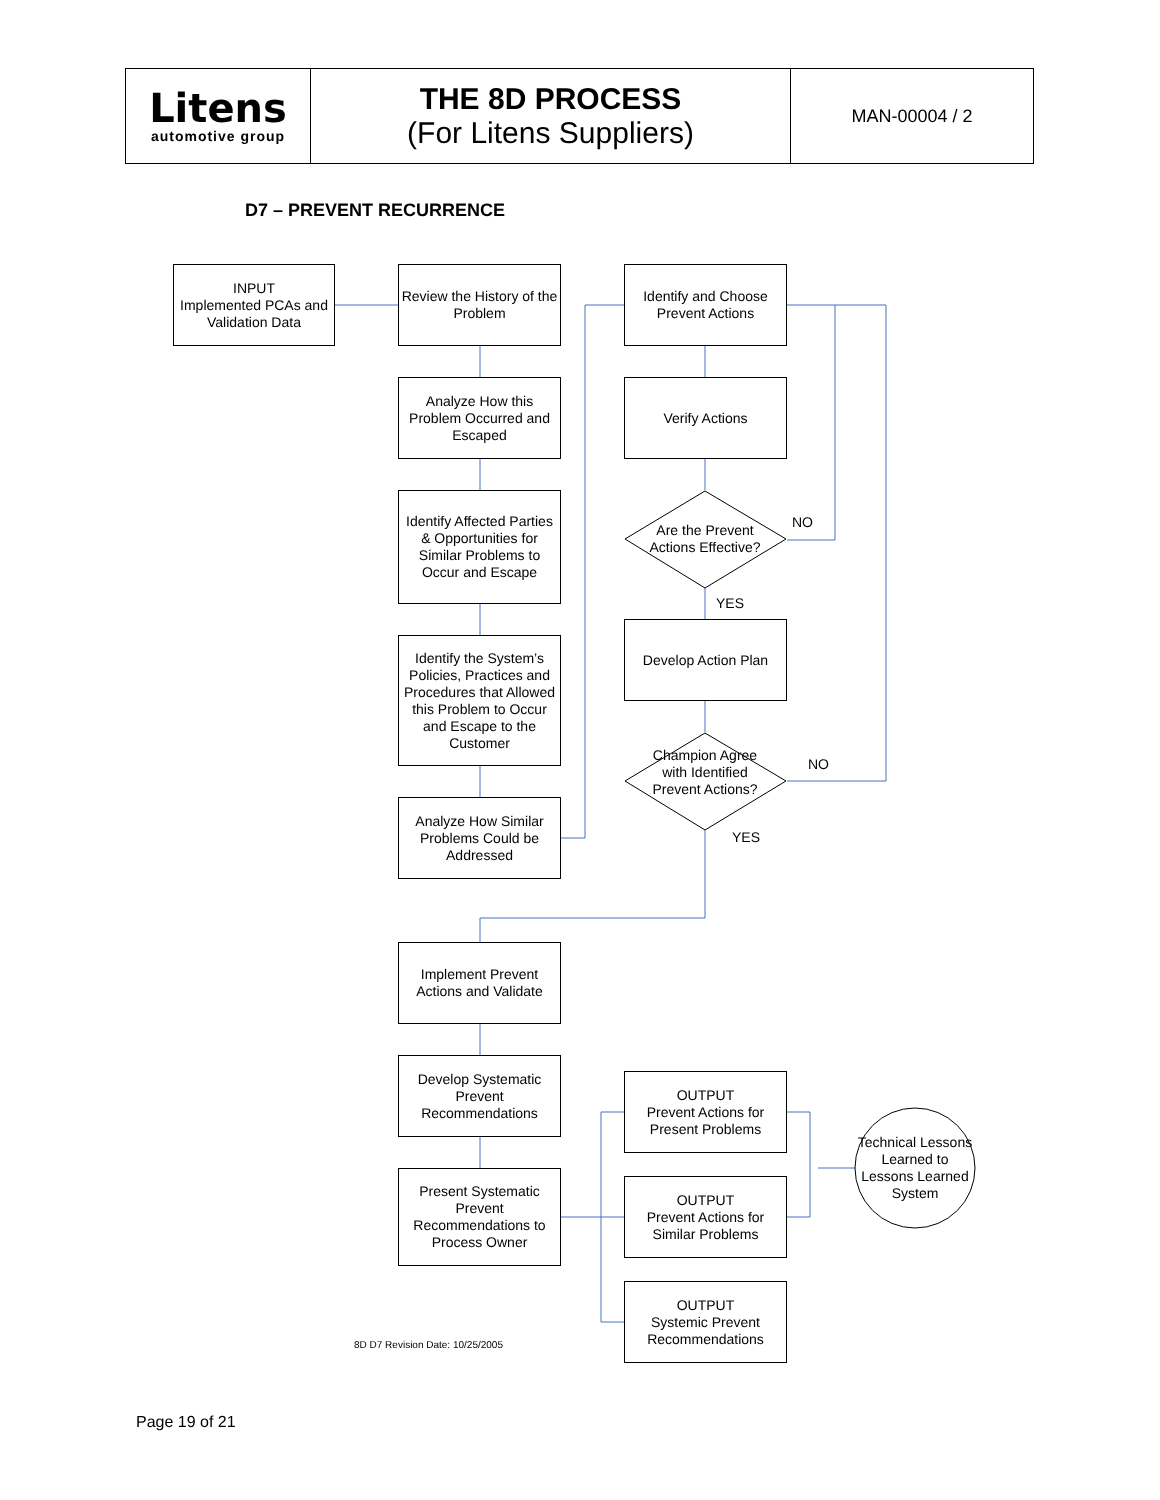| Litens automotive group | THE 8D PROCESS (For Litens Suppliers) | MAN-00004 / 2 |
D7 – PREVENT RECURRENCE
INPUT
Implemented PCAs and Validation Data
Review the History of the Problem
Analyze How this Problem Occurred and Escaped
Identify Affected Parties & Opportunities for Similar Problems to Occur and Escape
Identify the System’s Policies, Practices and Procedures that Allowed this Problem to Occur and Escape to the Customer
Analyze How Similar Problems Could be Addressed
Identify and Choose Prevent Actions
Verify Actions
Are the Prevent Actions Effective?
NO
YES
Develop Action Plan
Champion Agree with Identified Prevent Actions?
NO
YES
Implement Prevent Actions and Validate
Develop Systematic Prevent Recommendations
Present Systematic Prevent Recommendations to Process Owner
OUTPUT
Prevent Actions for Present Problems
OUTPUT
Prevent Actions for Similar Problems
OUTPUT
Systemic Prevent Recommendations
Technical Lessons Learned to Lessons Learned System
8D D7 Revision Date: 10/25/2005
Page 19 of 21